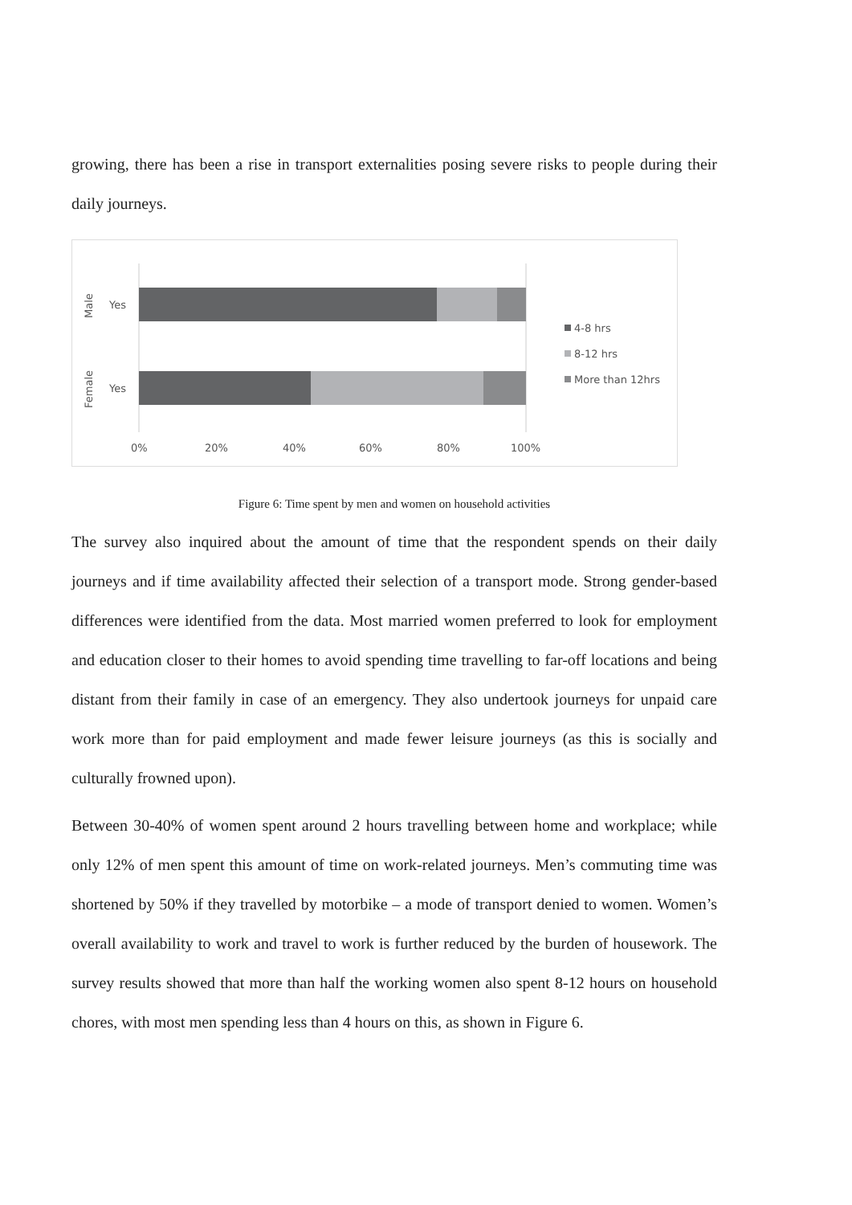growing, there has been a rise in transport externalities posing severe risks to people during their daily journeys.
Yes
Yes
Male
Female
0%
20%
40%
60%
80%
100%
4-8 hrs
8-12 hrs
More than 12hrs
Figure 6: Time spent by men and women on household activities
The survey also inquired about the amount of time that the respondent spends on their daily journeys and if time availability affected their selection of a transport mode. Strong gender-based differences were identified from the data. Most married women preferred to look for employment and education closer to their homes to avoid spending time travelling to far-off locations and being distant from their family in case of an emergency. They also undertook journeys for unpaid care work more than for paid employment and made fewer leisure journeys (as this is socially and culturally frowned upon).
Between 30-40% of women spent around 2 hours travelling between home and workplace; while only 12% of men spent this amount of time on work-related journeys. Men’s commuting time was shortened by 50% if they travelled by motorbike – a mode of transport denied to women. Women’s overall availability to work and travel to work is further reduced by the burden of housework. The survey results showed that more than half the working women also spent 8-12 hours on household chores, with most men spending less than 4 hours on this, as shown in Figure 6.